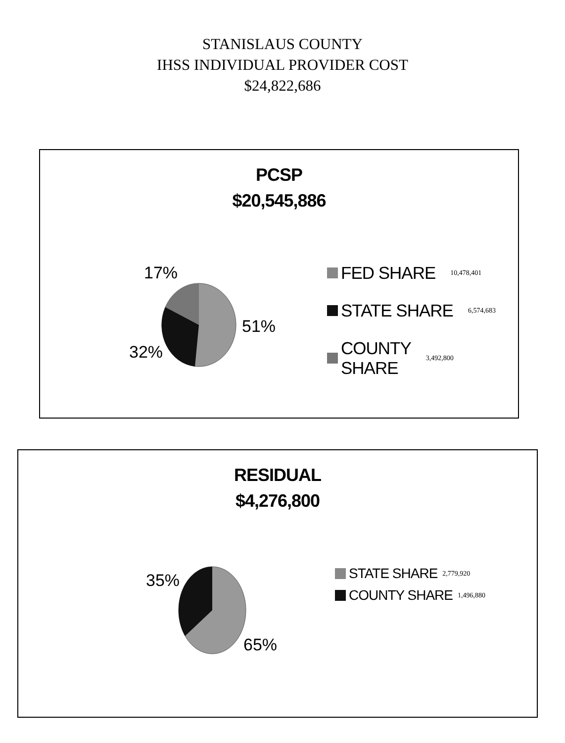STANISLAUS COUNTY
IHSS INDIVIDUAL PROVIDER COST
$24,822,686
PCSP
$20,545,886
17%
51%
32%
FED SHARE 10,478,401
STATE SHARE 6,574,683
COUNTY
SHARE 3,492,800
RESIDUAL
$4,276,800
35%
65%
STATE SHARE 2,779,920
COUNTY SHARE 1,496,880